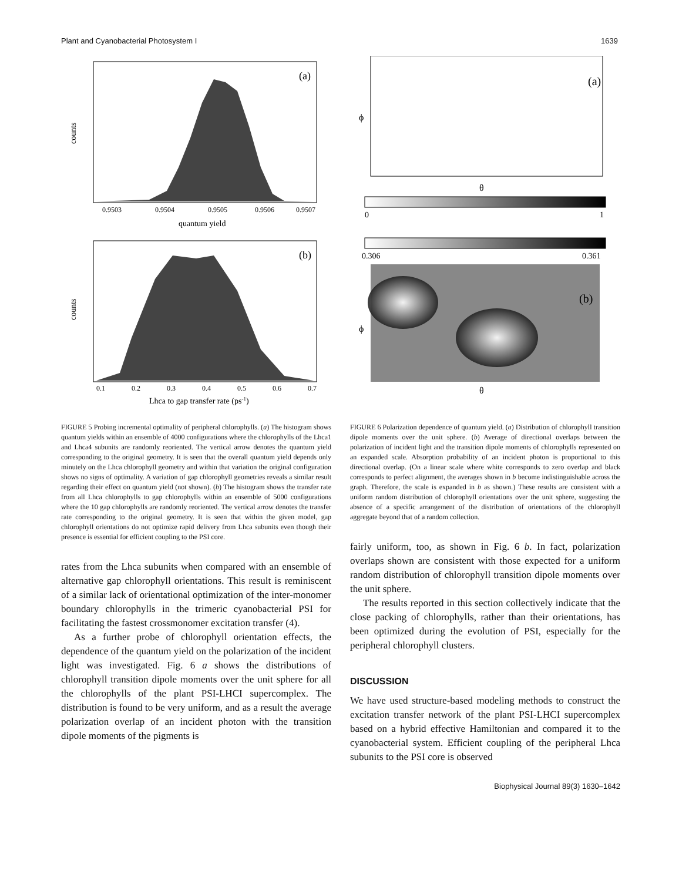Plant and Cyanobacterial Photosystem I 1639
(a)
counts
quantum yield
0.9503
0.9504
0.9505
0.9506
0.9507
(b)
counts
0.1
0.2
0.3
0.4
0.5
0.6
0.7
Lhca to gap transfer rate (ps-1)
FIGURE 5 Probing incremental optimality of peripheral chlorophylls. (a) The histogram shows quantum yields within an ensemble of 4000 configurations where the chlorophylls of the Lhca1 and Lhca4 subunits are randomly reoriented. The vertical arrow denotes the quantum yield corresponding to the original geometry. It is seen that the overall quantum yield depends only minutely on the Lhca chlorophyll geometry and within that variation the original configuration shows no signs of optimality. A variation of gap chlorophyll geometries reveals a similar result regarding their effect on quantum yield (not shown). (b) The histogram shows the transfer rate from all Lhca chlorophylls to gap chlorophylls within an ensemble of 5000 configurations where the 10 gap chlorophylls are randomly reoriented. The vertical arrow denotes the transfer rate corresponding to the original geometry. It is seen that within the given model, gap chlorophyll orientations do not optimize rapid delivery from Lhca subunits even though their presence is essential for efficient coupling to the PSI core.
rates from the Lhca subunits when compared with an ensemble of alternative gap chlorophyll orientations. This result is reminiscent of a similar lack of orientational optimization of the inter-monomer boundary chlorophylls in the trimeric cyanobacterial PSI for facilitating the fastest crossmonomer excitation transfer (4).
As a further probe of chlorophyll orientation effects, the dependence of the quantum yield on the polarization of the incident light was investigated. Fig. 6 a shows the distributions of chlorophyll transition dipole moments over the unit sphere for all the chlorophylls of the plant PSI-LHCI supercomplex. The distribution is found to be very uniform, and as a result the average polarization overlap of an incident photon with the transition dipole moments of the pigments is
(a)
θ
ϕ
0
1
0.306
0.361
(b)
θ
ϕ
FIGURE 6 Polarization dependence of quantum yield. (a) Distribution of chlorophyll transition dipole moments over the unit sphere. (b) Average of directional overlaps between the polarization of incident light and the transition dipole moments of chlorophylls represented on an expanded scale. Absorption probability of an incident photon is proportional to this directional overlap. (On a linear scale where white corresponds to zero overlap and black corresponds to perfect alignment, the averages shown in b become indistinguishable across the graph. Therefore, the scale is expanded in b as shown.) These results are consistent with a uniform random distribution of chlorophyll orientations over the unit sphere, suggesting the absence of a specific arrangement of the distribution of orientations of the chlorophyll aggregate beyond that of a random collection.
fairly uniform, too, as shown in Fig. 6 b. In fact, polarization overlaps shown are consistent with those expected for a uniform random distribution of chlorophyll transition dipole moments over the unit sphere.
The results reported in this section collectively indicate that the close packing of chlorophylls, rather than their orientations, has been optimized during the evolution of PSI, especially for the peripheral chlorophyll clusters.
DISCUSSION
We have used structure-based modeling methods to construct the excitation transfer network of the plant PSI-LHCI supercomplex based on a hybrid effective Hamiltonian and compared it to the cyanobacterial system. Efficient coupling of the peripheral Lhca subunits to the PSI core is observed
Biophysical Journal 89(3) 1630–1642